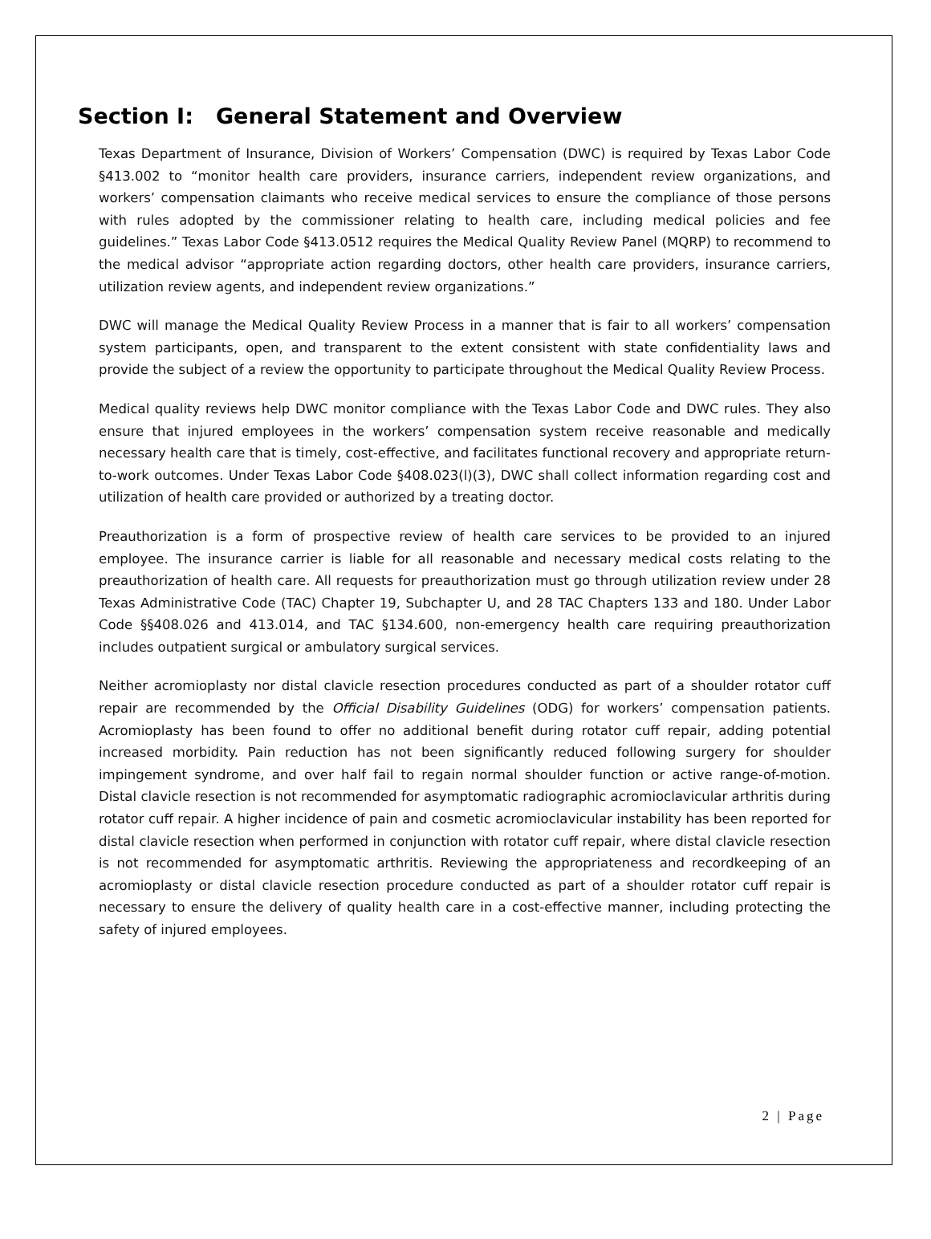Section I: General Statement and Overview
Texas Department of Insurance, Division of Workers’ Compensation (DWC) is required by Texas Labor Code §413.002 to “monitor health care providers, insurance carriers, independent review organizations, and workers’ compensation claimants who receive medical services to ensure the compliance of those persons with rules adopted by the commissioner relating to health care, including medical policies and fee guidelines.” Texas Labor Code §413.0512 requires the Medical Quality Review Panel (MQRP) to recommend to the medical advisor “appropriate action regarding doctors, other health care providers, insurance carriers, utilization review agents, and independent review organizations.”
DWC will manage the Medical Quality Review Process in a manner that is fair to all workers’ compensation system participants, open, and transparent to the extent consistent with state confidentiality laws and provide the subject of a review the opportunity to participate throughout the Medical Quality Review Process.
Medical quality reviews help DWC monitor compliance with the Texas Labor Code and DWC rules. They also ensure that injured employees in the workers’ compensation system receive reasonable and medically necessary health care that is timely, cost-effective, and facilitates functional recovery and appropriate return-to-work outcomes. Under Texas Labor Code §408.023(l)(3), DWC shall collect information regarding cost and utilization of health care provided or authorized by a treating doctor.
Preauthorization is a form of prospective review of health care services to be provided to an injured employee. The insurance carrier is liable for all reasonable and necessary medical costs relating to the preauthorization of health care. All requests for preauthorization must go through utilization review under 28 Texas Administrative Code (TAC) Chapter 19, Subchapter U, and 28 TAC Chapters 133 and 180. Under Labor Code §§408.026 and 413.014, and TAC §134.600, non-emergency health care requiring preauthorization includes outpatient surgical or ambulatory surgical services.
Neither acromioplasty nor distal clavicle resection procedures conducted as part of a shoulder rotator cuff repair are recommended by the Official Disability Guidelines (ODG) for workers’ compensation patients. Acromioplasty has been found to offer no additional benefit during rotator cuff repair, adding potential increased morbidity. Pain reduction has not been significantly reduced following surgery for shoulder impingement syndrome, and over half fail to regain normal shoulder function or active range-of-motion. Distal clavicle resection is not recommended for asymptomatic radiographic acromioclavicular arthritis during rotator cuff repair. A higher incidence of pain and cosmetic acromioclavicular instability has been reported for distal clavicle resection when performed in conjunction with rotator cuff repair, where distal clavicle resection is not recommended for asymptomatic arthritis. Reviewing the appropriateness and recordkeeping of an acromioplasty or distal clavicle resection procedure conducted as part of a shoulder rotator cuff repair is necessary to ensure the delivery of quality health care in a cost-effective manner, including protecting the safety of injured employees.
2 | Page